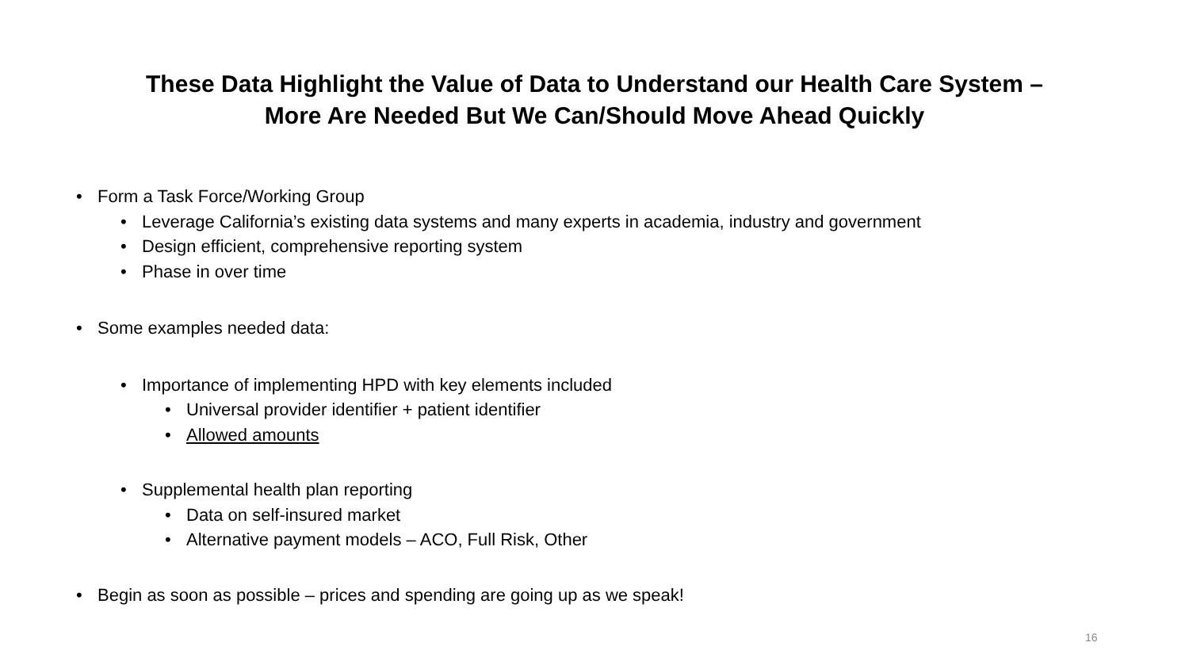These Data Highlight the Value of Data to Understand our Health Care System –
More Are Needed But We Can/Should Move Ahead Quickly
• Form a Task Force/Working Group
• Leverage California’s existing data systems and many experts in academia, industry and government
• Design efficient, comprehensive reporting system
• Phase in over time
• Some examples needed data:
• Importance of implementing HPD with key elements included
• Universal provider identifier + patient identifier
• Allowed amounts
• Supplemental health plan reporting
• Data on self-insured market
• Alternative payment models – ACO, Full Risk, Other
• Begin as soon as possible – prices and spending are going up as we speak!
16